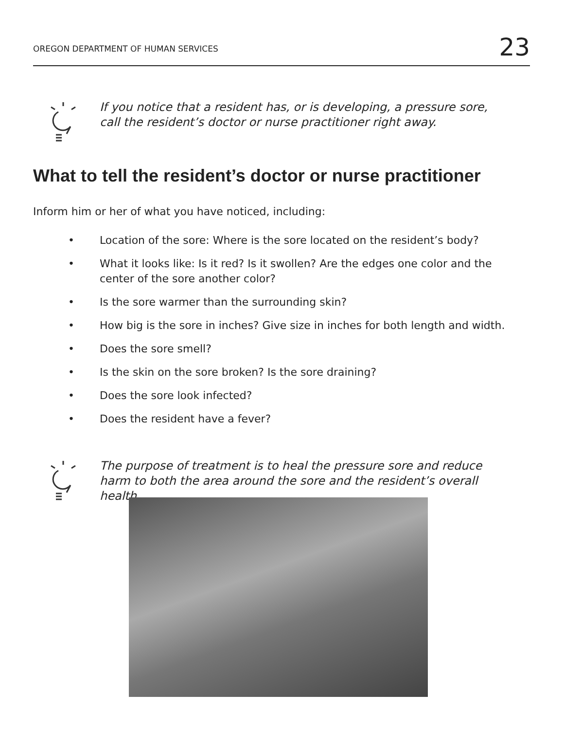OREGON DEPARTMENT OF HUMAN SERVICES 23
If you notice that a resident has, or is developing, a pressure sore, call the resident’s doctor or nurse practitioner right away.
What to tell the resident’s doctor or nurse practitioner
Inform him or her of what you have noticed, including:
• Location of the sore: Where is the sore located on the resident’s body?
• What it looks like: Is it red? Is it swollen? Are the edges one color and the center of the sore another color?
• Is the sore warmer than the surrounding skin?
• How big is the sore in inches? Give size in inches for both length and width.
• Does the sore smell?
• Is the skin on the sore broken? Is the sore draining?
• Does the sore look infected?
• Does the resident have a fever?
The purpose of treatment is to heal the pressure sore and reduce harm to both the area around the sore and the resident’s overall health.